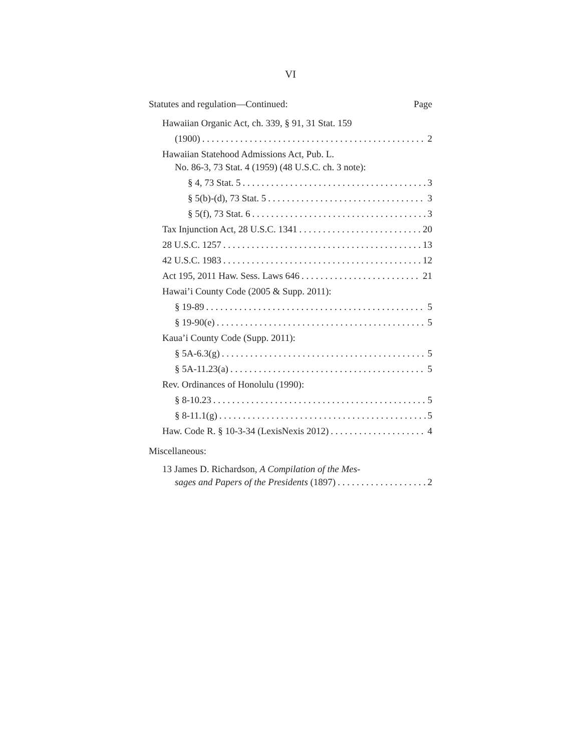VI
Statutes and regulation—Continued: Page
Hawaiian Organic Act, ch. 339, § 91, 31 Stat. 159
(1900) 2
Hawaiian Statehood Admissions Act, Pub. L.
No. 86-3, 73 Stat. 4 (1959) (48 U.S.C. ch. 3 note):
§ 4, 73 Stat. 5 3
§ 5(b)-(d), 73 Stat. 5 3
§ 5(f), 73 Stat. 6 3
Tax Injunction Act, 28 U.S.C. 1341 20
28 U.S.C. 1257 13
42 U.S.C. 1983 12
Act 195, 2011 Haw. Sess. Laws 646 21
Hawai’i County Code (2005 & Supp. 2011):
§ 19-89 5
§ 19-90(e) 5
Kaua’i County Code (Supp. 2011):
§ 5A-6.3(g) 5
§ 5A-11.23(a) 5
Rev. Ordinances of Honolulu (1990):
§ 8-10.23 5
§ 8-11.1(g) 5
Haw. Code R. § 10-3-34 (LexisNexis 2012) 4
Miscellaneous:
13 James D. Richardson, A Compilation of the Mes-
sages and Papers of the Presidents (1897) 2